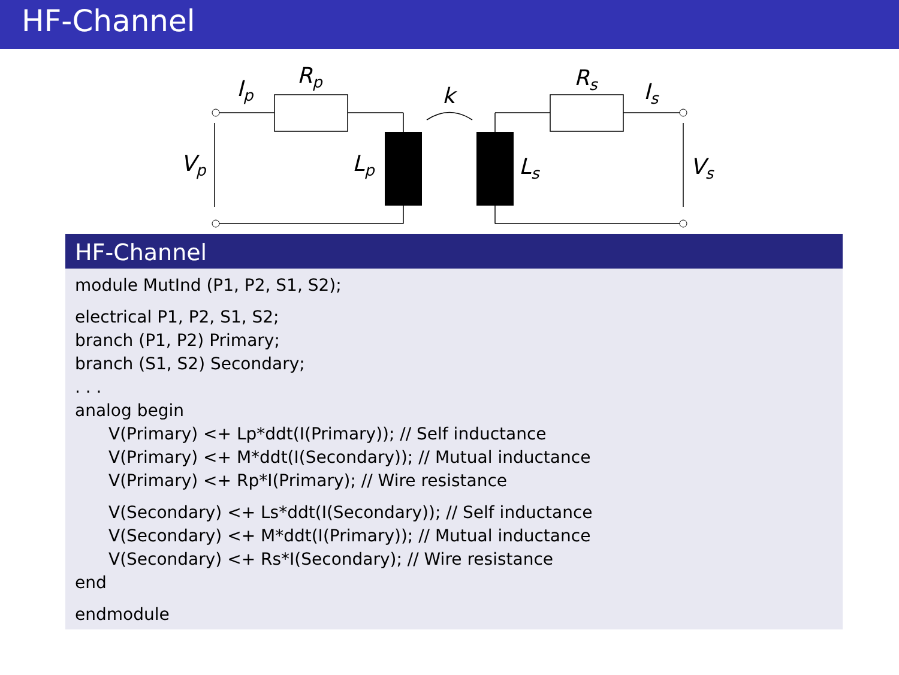HF-Channel
Ip
Rp
k
Rs
Is
Vp
Lp
Ls
Vs
HF-Channel
module MutInd (P1, P2, S1, S2);
electrical P1, P2, S1, S2;
branch (P1, P2) Primary;
branch (S1, S2) Secondary;
. . .
analog begin
V(Primary) <+ Lp*ddt(I(Primary)); // Self inductance
V(Primary) <+ M*ddt(I(Secondary)); // Mutual inductance
V(Primary) <+ Rp*I(Primary); // Wire resistance
V(Secondary) <+ Ls*ddt(I(Secondary)); // Self inductance
V(Secondary) <+ M*ddt(I(Primary)); // Mutual inductance
V(Secondary) <+ Rs*I(Secondary); // Wire resistance
end
endmodule